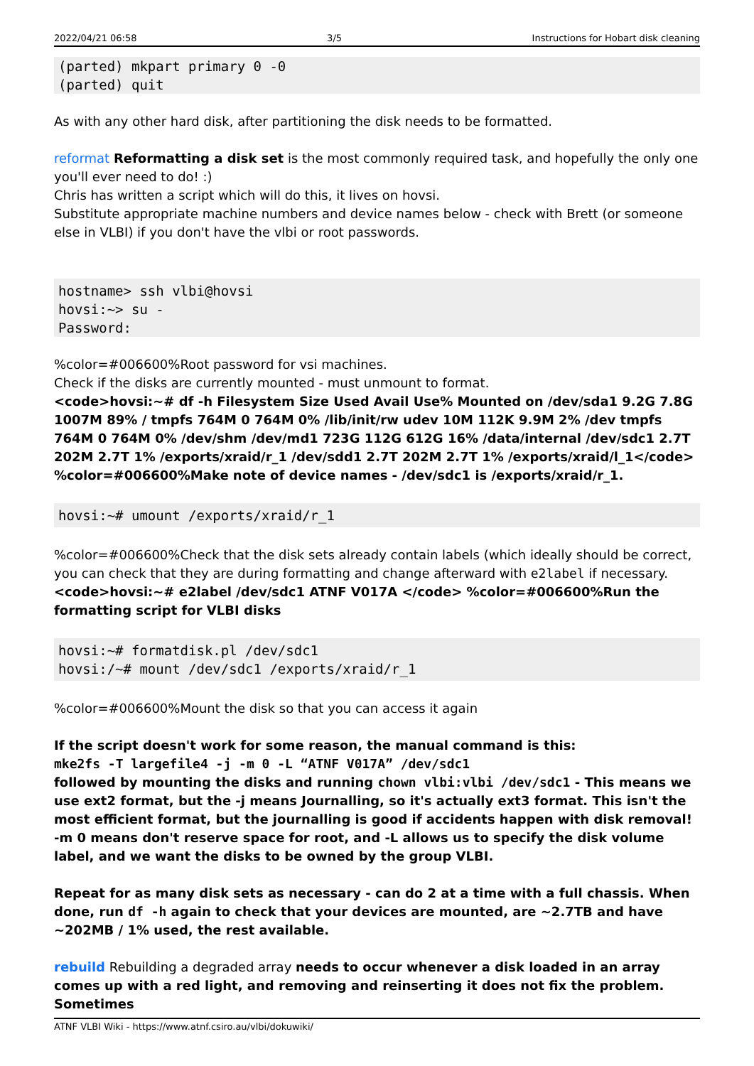2022/04/21 06:58 3/5 Instructions for Hobart disk cleaning
(parted) mkpart primary 0 -0
(parted) quit
As with any other hard disk, after partitioning the disk needs to be formatted.
reformat Reformatting a disk set is the most commonly required task, and hopefully the only one you'll ever need to do! :)
Chris has written a script which will do this, it lives on hovsi.
Substitute appropriate machine numbers and device names below - check with Brett (or someone else in VLBI) if you don't have the vlbi or root passwords.
hostname> ssh vlbi@hovsi
hovsi:~> su -
Password:
%color=#006600%Root password for vsi machines.
Check if the disks are currently mounted - must unmount to format.
<code>hovsi:~# df -h Filesystem Size Used Avail Use% Mounted on /dev/sda1 9.2G 7.8G 1007M 89% / tmpfs 764M 0 764M 0% /lib/init/rw udev 10M 112K 9.9M 2% /dev tmpfs 764M 0 764M 0% /dev/shm /dev/md1 723G 112G 612G 16% /data/internal /dev/sdc1 2.7T 202M 2.7T 1% /exports/xraid/r_1 /dev/sdd1 2.7T 202M 2.7T 1% /exports/xraid/l_1</code> %color=#006600%Make note of device names - /dev/sdc1 is /exports/xraid/r_1.
hovsi:~# umount /exports/xraid/r_1
%color=#006600%Check that the disk sets already contain labels (which ideally should be correct, you can check that they are during formatting and change afterward with e2label if necessary.
<code>hovsi:~# e2label /dev/sdc1 ATNF V017A </code> %color=#006600%Run the formatting script for VLBI disks
hovsi:~# formatdisk.pl /dev/sdc1
hovsi:/~# mount /dev/sdc1 /exports/xraid/r_1
%color=#006600%Mount the disk so that you can access it again
If the script doesn't work for some reason, the manual command is this:
mke2fs -T largefile4 -j -m 0 -L “ATNF V017A” /dev/sdc1
followed by mounting the disks and running chown vlbi:vlbi /dev/sdc1 - This means we use ext2 format, but the -j means Journalling, so it's actually ext3 format. This isn't the most efficient format, but the journalling is good if accidents happen with disk removal! -m 0 means don't reserve space for root, and -L allows us to specify the disk volume label, and we want the disks to be owned by the group VLBI.
Repeat for as many disk sets as necessary - can do 2 at a time with a full chassis. When done, run df -h again to check that your devices are mounted, are ~2.7TB and have ~202MB / 1% used, the rest available.
rebuild Rebuilding a degraded array needs to occur whenever a disk loaded in an array comes up with a red light, and removing and reinserting it does not fix the problem. Sometimes
ATNF VLBI Wiki - https://www.atnf.csiro.au/vlbi/dokuwiki/